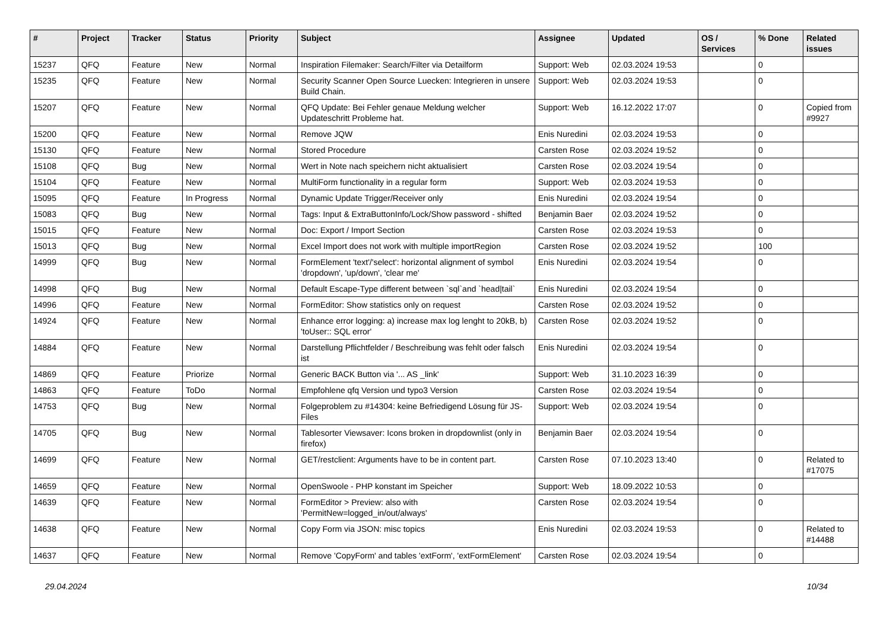| # | Project | Tracker | Status | Priority | Subject | Assignee | Updated | OS / Services | % Done | Related issues |
| --- | --- | --- | --- | --- | --- | --- | --- | --- | --- | --- |
| 15237 | QFQ | Feature | New | Normal | Inspiration Filemaker: Search/Filter via Detailform | Support: Web | 02.03.2024 19:53 | | 0 | |
| 15235 | QFQ | Feature | New | Normal | Security Scanner Open Source Luecken: Integrieren in unsere Build Chain. | Support: Web | 02.03.2024 19:53 | | 0 | |
| 15207 | QFQ | Feature | New | Normal | QFQ Update: Bei Fehler genaue Meldung welcher Updateschritt Probleme hat. | Support: Web | 16.12.2022 17:07 | | 0 | Copied from #9927 |
| 15200 | QFQ | Feature | New | Normal | Remove JQW | Enis Nuredini | 02.03.2024 19:53 | | 0 | |
| 15130 | QFQ | Feature | New | Normal | Stored Procedure | Carsten Rose | 02.03.2024 19:52 | | 0 | |
| 15108 | QFQ | Bug | New | Normal | Wert in Note nach speichern nicht aktualisiert | Carsten Rose | 02.03.2024 19:54 | | 0 | |
| 15104 | QFQ | Feature | New | Normal | MultiForm functionality in a regular form | Support: Web | 02.03.2024 19:53 | | 0 | |
| 15095 | QFQ | Feature | In Progress | Normal | Dynamic Update Trigger/Receiver only | Enis Nuredini | 02.03.2024 19:54 | | 0 | |
| 15083 | QFQ | Bug | New | Normal | Tags: Input & ExtraButtonInfo/Lock/Show password - shifted | Benjamin Baer | 02.03.2024 19:52 | | 0 | |
| 15015 | QFQ | Feature | New | Normal | Doc: Export / Import Section | Carsten Rose | 02.03.2024 19:53 | | 0 | |
| 15013 | QFQ | Bug | New | Normal | Excel Import does not work with multiple importRegion | Carsten Rose | 02.03.2024 19:52 | | 100 | |
| 14999 | QFQ | Bug | New | Normal | FormElement 'text'/'select': horizontal alignment of symbol 'dropdown', 'up/down', 'clear me' | Enis Nuredini | 02.03.2024 19:54 | | 0 | |
| 14998 | QFQ | Bug | New | Normal | Default Escape-Type different between `sql`and `head/tail` | Enis Nuredini | 02.03.2024 19:54 | | 0 | |
| 14996 | QFQ | Feature | New | Normal | FormEditor: Show statistics only on request | Carsten Rose | 02.03.2024 19:52 | | 0 | |
| 14924 | QFQ | Feature | New | Normal | Enhance error logging: a) increase max log lenght to 20kB, b) 'toUser:: SQL error' | Carsten Rose | 02.03.2024 19:52 | | 0 | |
| 14884 | QFQ | Feature | New | Normal | Darstellung Pflichtfelder / Beschreibung was fehlt oder falsch ist | Enis Nuredini | 02.03.2024 19:54 | | 0 | |
| 14869 | QFQ | Feature | Priorize | Normal | Generic BACK Button via '... AS _link' | Support: Web | 31.10.2023 16:39 | | 0 | |
| 14863 | QFQ | Feature | ToDo | Normal | Empfohlene qfq Version und typo3 Version | Carsten Rose | 02.03.2024 19:54 | | 0 | |
| 14753 | QFQ | Bug | New | Normal | Folgeproblem zu #14304: keine Befriedigend Lösung für JS-Files | Support: Web | 02.03.2024 19:54 | | 0 | |
| 14705 | QFQ | Bug | New | Normal | Tablesorter Viewsaver: Icons broken in dropdownlist (only in firefox) | Benjamin Baer | 02.03.2024 19:54 | | 0 | |
| 14699 | QFQ | Feature | New | Normal | GET/restclient: Arguments have to be in content part. | Carsten Rose | 07.10.2023 13:40 | | 0 | Related to #17075 |
| 14659 | QFQ | Feature | New | Normal | OpenSwoole - PHP konstant im Speicher | Support: Web | 18.09.2022 10:53 | | 0 | |
| 14639 | QFQ | Feature | New | Normal | FormEditor > Preview: also with 'PermitNew=logged_in/out/always' | Carsten Rose | 02.03.2024 19:54 | | 0 | |
| 14638 | QFQ | Feature | New | Normal | Copy Form via JSON: misc topics | Enis Nuredini | 02.03.2024 19:53 | | 0 | Related to #14488 |
| 14637 | QFQ | Feature | New | Normal | Remove 'CopyForm' and tables 'extForm', 'extFormElement' | Carsten Rose | 02.03.2024 19:54 | | 0 | |
29.04.2024 10/34